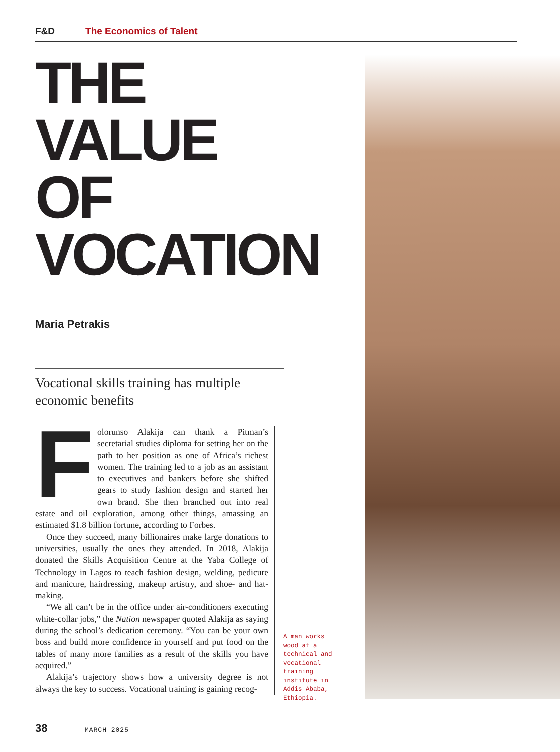F&D The Economics of Talent
THE VALUE OF VOCATION
Maria Petrakis
Vocational skills training has multiple economic benefits
Folorunso Alakija can thank a Pitman’s secretarial studies diploma for setting her on the path to her position as one of Africa’s richest women. The training led to a job as an assistant to executives and bankers before she shifted gears to study fashion design and started her own brand. She then branched out into real estate and oil exploration, among other things, amassing an estimated $1.8 billion fortune, according to Forbes.
Once they succeed, many billionaires make large donations to universities, usually the ones they attended. In 2018, Alakija donated the Skills Acquisition Centre at the Yaba College of Technology in Lagos to teach fashion design, welding, pedicure and manicure, hairdressing, makeup artistry, and shoe- and hat-making.
“We all can’t be in the office under air-conditioners executing white-collar jobs,” the Nation newspaper quoted Alakija as saying during the school’s dedication ceremony. “You can be your own boss and build more confidence in yourself and put food on the tables of many more families as a result of the skills you have acquired.”
Alakija’s trajectory shows how a university degree is not always the key to success. Vocational training is gaining recog-
A man works wood at a technical and vocational training institute in Addis Ababa, Ethiopia.
38 MARCH 2025